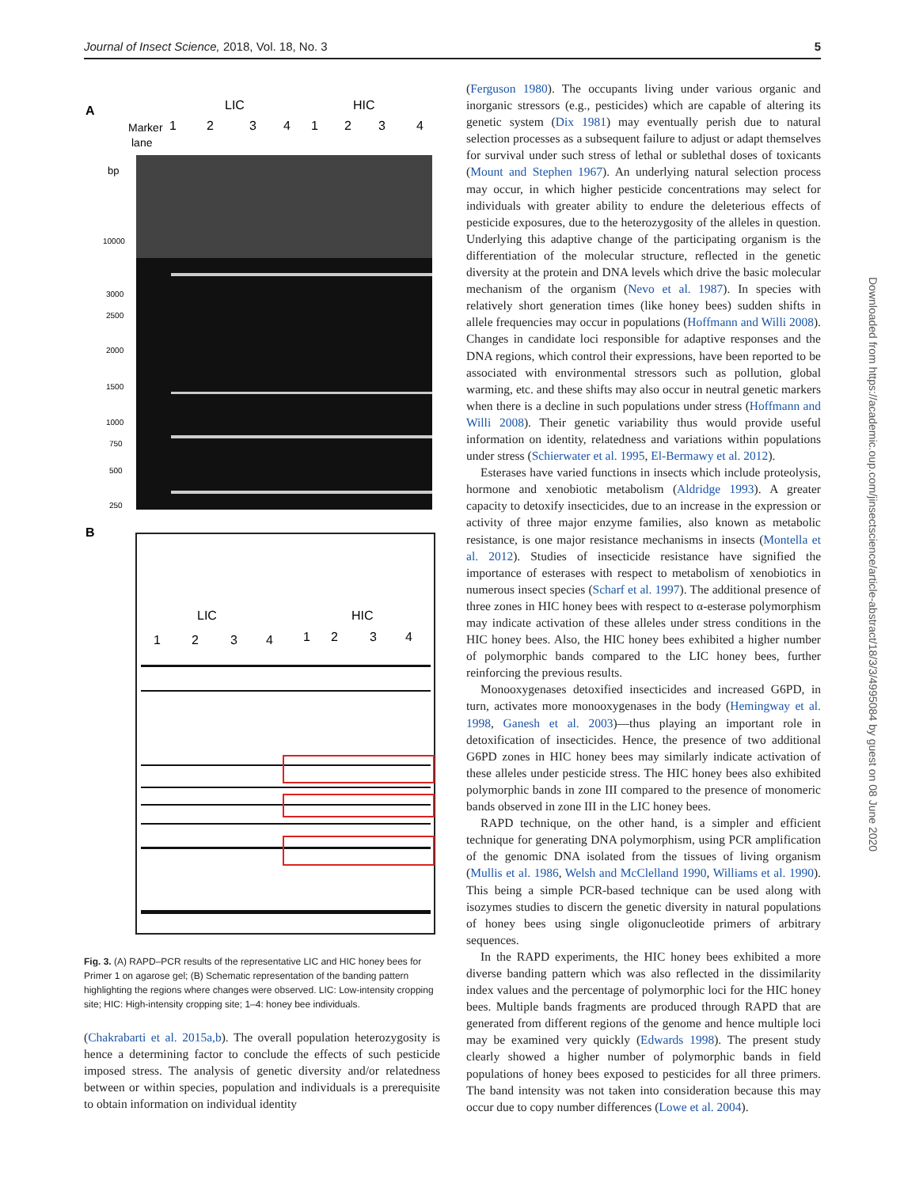Journal of Insect Science, 2018, Vol. 18, No. 3 5
A
LIC
HIC
Marker
lane
1
2
3
4
1
2
3
4
bp
10000
3000
2500
2000
1500
1000
750
500
250
B
LIC
HIC
1
2
3
4
1
2
3
4
Fig. 3. (A) RAPD–PCR results of the representative LIC and HIC honey bees for Primer 1 on agarose gel; (B) Schematic representation of the banding pattern highlighting the regions where changes were observed. LIC: Low-intensity cropping site; HIC: High-intensity cropping site; 1–4: honey bee individuals.
(Chakrabarti et al. 2015a,b). The overall population heterozygosity is hence a determining factor to conclude the effects of such pesticide imposed stress. The analysis of genetic diversity and/or relatedness between or within species, population and individuals is a prerequisite to obtain information on individual identity
(Ferguson 1980). The occupants living under various organic and inorganic stressors (e.g., pesticides) which are capable of altering its genetic system (Dix 1981) may eventually perish due to natural selection processes as a subsequent failure to adjust or adapt themselves for survival under such stress of lethal or sublethal doses of toxicants (Mount and Stephen 1967). An underlying natural selection process may occur, in which higher pesticide concentrations may select for individuals with greater ability to endure the deleterious effects of pesticide exposures, due to the heterozygosity of the alleles in question. Underlying this adaptive change of the participating organism is the differentiation of the molecular structure, reflected in the genetic diversity at the protein and DNA levels which drive the basic molecular mechanism of the organism (Nevo et al. 1987). In species with relatively short generation times (like honey bees) sudden shifts in allele frequencies may occur in populations (Hoffmann and Willi 2008). Changes in candidate loci responsible for adaptive responses and the DNA regions, which control their expressions, have been reported to be associated with environmental stressors such as pollution, global warming, etc. and these shifts may also occur in neutral genetic markers when there is a decline in such populations under stress (Hoffmann and Willi 2008). Their genetic variability thus would provide useful information on identity, relatedness and variations within populations under stress (Schierwater et al. 1995, El-Bermawy et al. 2012).
Esterases have varied functions in insects which include proteolysis, hormone and xenobiotic metabolism (Aldridge 1993). A greater capacity to detoxify insecticides, due to an increase in the expression or activity of three major enzyme families, also known as metabolic resistance, is one major resistance mechanisms in insects (Montella et al. 2012). Studies of insecticide resistance have signified the importance of esterases with respect to metabolism of xenobiotics in numerous insect species (Scharf et al. 1997). The additional presence of three zones in HIC honey bees with respect to α-esterase polymorphism may indicate activation of these alleles under stress conditions in the HIC honey bees. Also, the HIC honey bees exhibited a higher number of polymorphic bands compared to the LIC honey bees, further reinforcing the previous results.
Monooxygenases detoxified insecticides and increased G6PD, in turn, activates more monooxygenases in the body (Hemingway et al. 1998, Ganesh et al. 2003)—thus playing an important role in detoxification of insecticides. Hence, the presence of two additional G6PD zones in HIC honey bees may similarly indicate activation of these alleles under pesticide stress. The HIC honey bees also exhibited polymorphic bands in zone III compared to the presence of monomeric bands observed in zone III in the LIC honey bees.
RAPD technique, on the other hand, is a simpler and efficient technique for generating DNA polymorphism, using PCR amplification of the genomic DNA isolated from the tissues of living organism (Mullis et al. 1986, Welsh and McClelland 1990, Williams et al. 1990). This being a simple PCR-based technique can be used along with isozymes studies to discern the genetic diversity in natural populations of honey bees using single oligonucleotide primers of arbitrary sequences.
In the RAPD experiments, the HIC honey bees exhibited a more diverse banding pattern which was also reflected in the dissimilarity index values and the percentage of polymorphic loci for the HIC honey bees. Multiple bands fragments are produced through RAPD that are generated from different regions of the genome and hence multiple loci may be examined very quickly (Edwards 1998). The present study clearly showed a higher number of polymorphic bands in field populations of honey bees exposed to pesticides for all three primers. The band intensity was not taken into consideration because this may occur due to copy number differences (Lowe et al. 2004).
Downloaded from https://academic.oup.com/jinsectscience/article-abstract/18/3/3/4995084 by guest on 08 June 2020